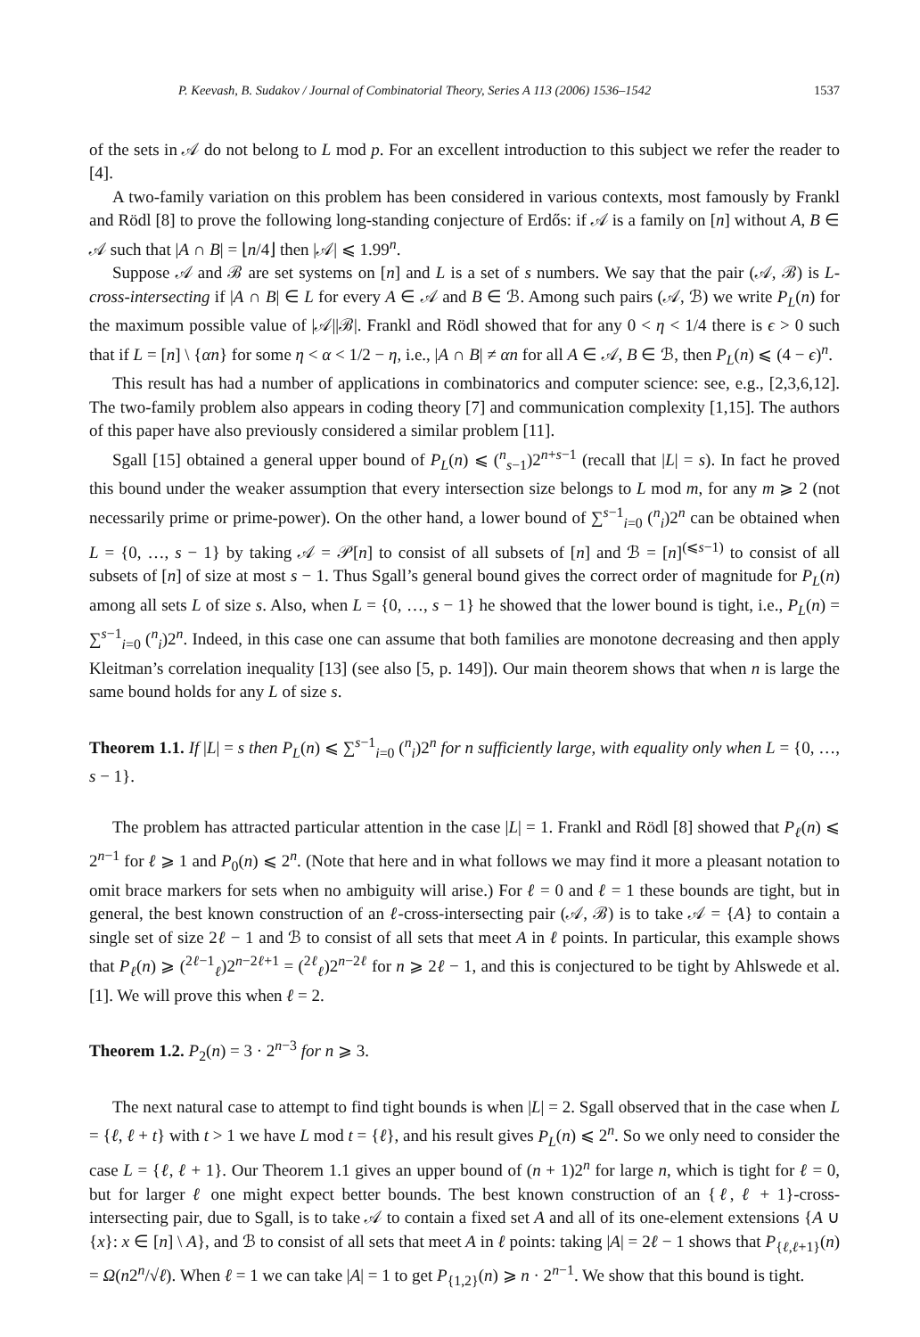P. Keevash, B. Sudakov / Journal of Combinatorial Theory, Series A 113 (2006) 1536–1542 1537
of the sets in 𝒜 do not belong to L mod p. For an excellent introduction to this subject we refer the reader to [4].
A two-family variation on this problem has been considered in various contexts, most famously by Frankl and Rödl [8] to prove the following long-standing conjecture of Erdős: if 𝒜 is a family on [n] without A, B ∈ 𝒜 such that |A ∩ B| = ⌊n/4⌋ then |𝒜| ⩽ 1.99<sup>n</sup>.
Suppose 𝒜 and ℬ are set systems on [n] and L is a set of s numbers. We say that the pair (𝒜, ℬ) is L-cross-intersecting if |A ∩ B| ∈ L for every A ∈ 𝒜 and B ∈ ℬ. Among such pairs (𝒜, ℬ) we write P<sub>L</sub>(n) for the maximum possible value of |𝒜||ℬ|. Frankl and Rödl showed that for any 0 < η < 1/4 there is ϵ > 0 such that if L = [n] \ {αn} for some η < α < 1/2 − η, i.e., |A ∩ B| ≠ αn for all A ∈ 𝒜, B ∈ ℬ, then P<sub>L</sub>(n) ⩽ (4 − ϵ)<sup>n</sup>.
This result has had a number of applications in combinatorics and computer science: see, e.g., [2,3,6,12]. The two-family problem also appears in coding theory [7] and communication complexity [1,15]. The authors of this paper have also previously considered a similar problem [11].
Sgall [15] obtained a general upper bound of P<sub>L</sub>(n) ⩽ (<sup>n</sup><sub>s−1</sub>)2<sup>n+s−1</sup> (recall that |L| = s). In fact he proved this bound under the weaker assumption that every intersection size belongs to L mod m, for any m ⩾ 2 (not necessarily prime or prime-power). On the other hand, a lower bound of ∑<sup>s−1</sup><sub>i=0</sub> (<sup>n</sup><sub>i</sub>)2<sup>n</sup> can be obtained when L = {0, …, s − 1} by taking 𝒜 = 𝒫[n] to consist of all subsets of [n] and ℬ = [n]<sup>(⩽s−1)</sup> to consist of all subsets of [n] of size at most s − 1. Thus Sgall’s general bound gives the correct order of magnitude for P<sub>L</sub>(n) among all sets L of size s. Also, when L = {0, …, s − 1} he showed that the lower bound is tight, i.e., P<sub>L</sub>(n) = ∑<sup>s−1</sup><sub>i=0</sub> (<sup>n</sup><sub>i</sub>)2<sup>n</sup>. Indeed, in this case one can assume that both families are monotone decreasing and then apply Kleitman’s correlation inequality [13] (see also [5, p. 149]). Our main theorem shows that when n is large the same bound holds for any L of size s.
Theorem 1.1. If |L| = s then P<sub>L</sub>(n) ⩽ ∑<sup>s−1</sup><sub>i=0</sub> (<sup>n</sup><sub>i</sub>)2<sup>n</sup> for n sufficiently large, with equality only when L = {0, …, s − 1}.
The problem has attracted particular attention in the case |L| = 1. Frankl and Rödl [8] showed that P<sub>ℓ</sub>(n) ⩽ 2<sup>n−1</sup> for ℓ ⩾ 1 and P<sub>0</sub>(n) ⩽ 2<sup>n</sup>. (Note that here and in what follows we may find it more a pleasant notation to omit brace markers for sets when no ambiguity will arise.) For ℓ = 0 and ℓ = 1 these bounds are tight, but in general, the best known construction of an ℓ-cross-intersecting pair (𝒜, ℬ) is to take 𝒜 = {A} to contain a single set of size 2ℓ − 1 and ℬ to consist of all sets that meet A in ℓ points. In particular, this example shows that P<sub>ℓ</sub>(n) ⩾ (<sup>2ℓ−1</sup><sub>ℓ</sub>)2<sup>n−2ℓ+1</sup> = (<sup>2ℓ</sup><sub>ℓ</sub>)2<sup>n−2ℓ</sup> for n ⩾ 2ℓ − 1, and this is conjectured to be tight by Ahlswede et al. [1]. We will prove this when ℓ = 2.
Theorem 1.2. P<sub>2</sub>(n) = 3 · 2<sup>n−3</sup> for n ⩾ 3.
The next natural case to attempt to find tight bounds is when |L| = 2. Sgall observed that in the case when L = {ℓ, ℓ + t} with t > 1 we have L mod t = {ℓ}, and his result gives P<sub>L</sub>(n) ⩽ 2<sup>n</sup>. So we only need to consider the case L = {ℓ, ℓ + 1}. Our Theorem 1.1 gives an upper bound of (n + 1)2<sup>n</sup> for large n, which is tight for ℓ = 0, but for larger ℓ one might expect better bounds. The best known construction of an {ℓ, ℓ + 1}-cross-intersecting pair, due to Sgall, is to take 𝒜 to contain a fixed set A and all of its one-element extensions {A ∪ {x}: x ∈ [n] \ A}, and ℬ to consist of all sets that meet A in ℓ points: taking |A| = 2ℓ − 1 shows that P<sub>{ℓ,ℓ+1}</sub>(n) = Ω(n2<sup>n</sup>/√ℓ). When ℓ = 1 we can take |A| = 1 to get P<sub>{1,2}</sub>(n) ⩾ n · 2<sup>n−1</sup>. We show that this bound is tight.